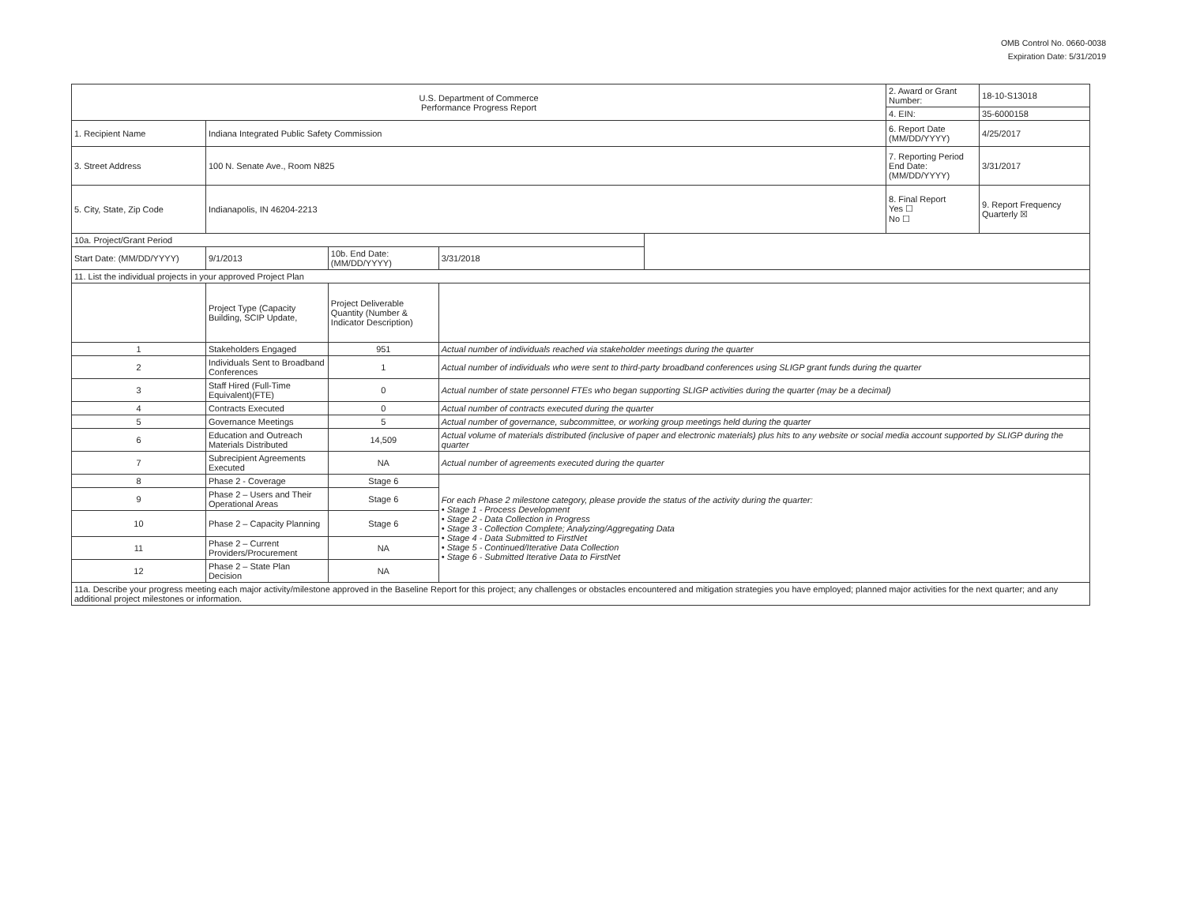OMB Control No. 0660-0038
Expiration Date: 5/31/2019
| U.S. Department of Commerce Performance Progress Report | | | | | 2. Award or Grant Number: | 18-10-S13018 |
| | | | | | 4. EIN: | 35-6000158 |
| 1. Recipient Name | Indiana Integrated Public Safety Commission | | | | 6. Report Date (MM/DD/YYYY) | 4/25/2017 |
| 3. Street Address | 100 N. Senate Ave., Room N825 | | | | 7. Reporting Period End Date: (MM/DD/YYYY) | 3/31/2017 |
| 5. City, State, Zip Code | Indianapolis, IN 46204-2213 | | | | 8. Final Report Yes ☐ No ☐ | 9. Report Frequency Quarterly ☒ |
| 10a. Project/Grant Period | | | | | | |
| Start Date: (MM/DD/YYYY) | 9/1/2013 | 10b. End Date: (MM/DD/YYYY) | 3/31/2018 | | | |
| 11. List the individual projects in your approved Project Plan | | | | | | |
| | Project Type (Capacity Building, SCIP Update, | Project Deliverable Quantity (Number & Indicator Description) | | | | |
| 1 | Stakeholders Engaged | 951 | Actual number of individuals reached via stakeholder meetings during the quarter | | | |
| 2 | Individuals Sent to Broadband Conferences | 1 | Actual number of individuals who were sent to third-party broadband conferences using SLIGP grant funds during the quarter | | | |
| 3 | Staff Hired (Full-Time Equivalent)(FTE) | 0 | Actual number of state personnel FTEs who began supporting SLIGP activities during the quarter (may be a decimal) | | | |
| 4 | Contracts Executed | 0 | Actual number of contracts executed during the quarter | | | |
| 5 | Governance Meetings | 5 | Actual number of governance, subcommittee, or working group meetings held during the quarter | | | |
| 6 | Education and Outreach Materials Distributed | 14,509 | Actual volume of materials distributed (inclusive of paper and electronic materials) plus hits to any website or social media account supported by SLIGP during the quarter | | | |
| 7 | Subrecipient Agreements Executed | NA | Actual number of agreements executed during the quarter | | | |
| 8 | Phase 2 - Coverage | Stage 6 | For each Phase 2 milestone category, please provide the status of the activity during the quarter: • Stage 1 - Process Development • Stage 2 - Data Collection in Progress • Stage 3 - Collection Complete; Analyzing/Aggregating Data • Stage 4 - Data Submitted to FirstNet • Stage 5 - Continued/Iterative Data Collection • Stage 6 - Submitted Iterative Data to FirstNet | | | |
| 9 | Phase 2 – Users and Their Operational Areas | Stage 6 | | | | |
| 10 | Phase 2 – Capacity Planning | Stage 6 | | | | |
| 11 | Phase 2 – Current Providers/Procurement | NA | | | | |
| 12 | Phase 2 – State Plan Decision | NA | | | | |
| 11a. Describe your progress meeting each major activity/milestone approved in the Baseline Report for this project; any challenges or obstacles encountered and mitigation strategies you have employed; planned major activities for the next quarter; and any additional project milestones or information. | | | | | | |